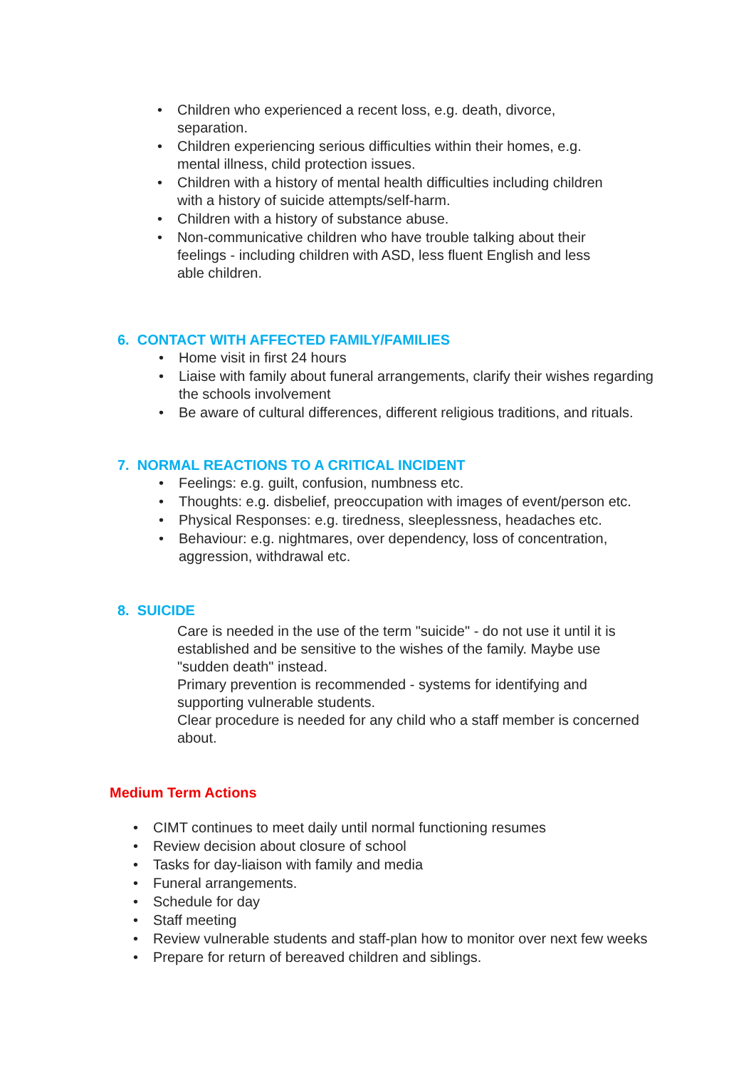• Children who experienced a recent loss, e.g. death, divorce, separation.
• Children experiencing serious difficulties within their homes, e.g. mental illness, child protection issues.
• Children with a history of mental health difficulties including children with a history of suicide attempts/self-harm.
• Children with a history of substance abuse.
• Non-communicative children who have trouble talking about their feelings - including children with ASD, less fluent English and less able children.
6. CONTACT WITH AFFECTED FAMILY/FAMILIES
• Home visit in first 24 hours
• Liaise with family about funeral arrangements, clarify their wishes regarding the schools involvement
• Be aware of cultural differences, different religious traditions, and rituals.
7. NORMAL REACTIONS TO A CRITICAL INCIDENT
• Feelings: e.g. guilt, confusion, numbness etc.
• Thoughts: e.g. disbelief, preoccupation with images of event/person etc.
• Physical Responses: e.g. tiredness, sleeplessness, headaches etc.
• Behaviour: e.g. nightmares, over dependency, loss of concentration, aggression, withdrawal etc.
8. SUICIDE
Care is needed in the use of the term "suicide" - do not use it until it is established and be sensitive to the wishes of the family. Maybe use "sudden death" instead.
Primary prevention is recommended - systems for identifying and supporting vulnerable students.
Clear procedure is needed for any child who a staff member is concerned about.
Medium Term Actions
• CIMT continues to meet daily until normal functioning resumes
• Review decision about closure of school
• Tasks for day-liaison with family and media
• Funeral arrangements.
• Schedule for day
• Staff meeting
• Review vulnerable students and staff-plan how to monitor over next few weeks
• Prepare for return of bereaved children and siblings.